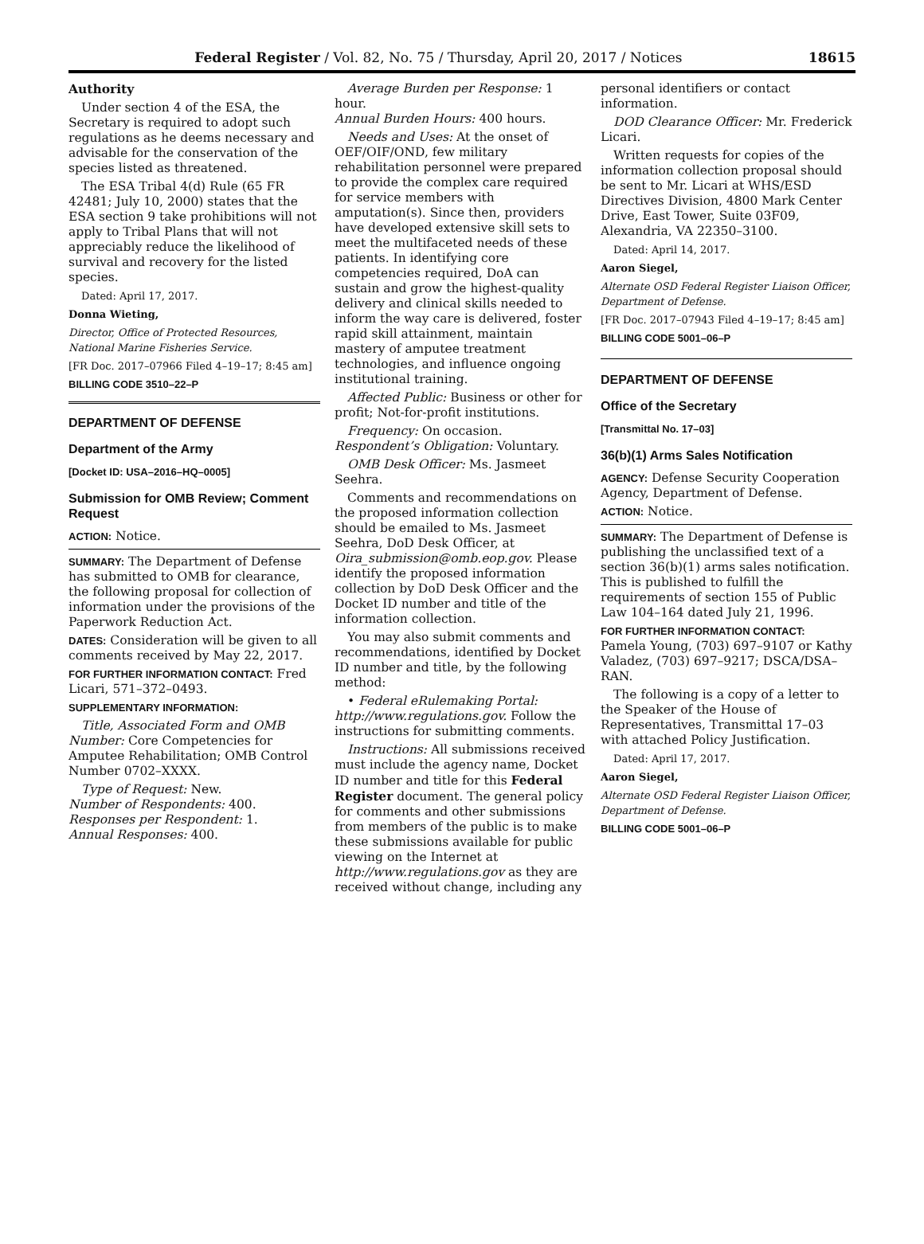Federal Register / Vol. 82, No. 75 / Thursday, April 20, 2017 / Notices 18615
Authority
Under section 4 of the ESA, the Secretary is required to adopt such regulations as he deems necessary and advisable for the conservation of the species listed as threatened.
The ESA Tribal 4(d) Rule (65 FR 42481; July 10, 2000) states that the ESA section 9 take prohibitions will not apply to Tribal Plans that will not appreciably reduce the likelihood of survival and recovery for the listed species.
Dated: April 17, 2017.
Donna Wieting,
Director, Office of Protected Resources, National Marine Fisheries Service.
[FR Doc. 2017–07966 Filed 4–19–17; 8:45 am]
BILLING CODE 3510–22–P
DEPARTMENT OF DEFENSE
Department of the Army
[Docket ID: USA–2016–HQ–0005]
Submission for OMB Review; Comment Request
ACTION: Notice.
SUMMARY: The Department of Defense has submitted to OMB for clearance, the following proposal for collection of information under the provisions of the Paperwork Reduction Act.
DATES: Consideration will be given to all comments received by May 22, 2017.
FOR FURTHER INFORMATION CONTACT: Fred Licari, 571–372–0493.
SUPPLEMENTARY INFORMATION:
Title, Associated Form and OMB Number: Core Competencies for Amputee Rehabilitation; OMB Control Number 0702–XXXX.
Type of Request: New.
Number of Respondents: 400.
Responses per Respondent: 1.
Annual Responses: 400.
Average Burden per Response: 1 hour.
Annual Burden Hours: 400 hours.
Needs and Uses: At the onset of OEF/OIF/OND, few military rehabilitation personnel were prepared to provide the complex care required for service members with amputation(s). Since then, providers have developed extensive skill sets to meet the multifaceted needs of these patients. In identifying core competencies required, DoA can sustain and grow the highest-quality delivery and clinical skills needed to inform the way care is delivered, foster rapid skill attainment, maintain mastery of amputee treatment technologies, and influence ongoing institutional training.
Affected Public: Business or other for profit; Not-for-profit institutions.
Frequency: On occasion.
Respondent’s Obligation: Voluntary.
OMB Desk Officer: Ms. Jasmeet Seehra.
Comments and recommendations on the proposed information collection should be emailed to Ms. Jasmeet Seehra, DoD Desk Officer, at Oira_submission@omb.eop.gov. Please identify the proposed information collection by DoD Desk Officer and the Docket ID number and title of the information collection.
You may also submit comments and recommendations, identified by Docket ID number and title, by the following method:
• Federal eRulemaking Portal: http://www.regulations.gov. Follow the instructions for submitting comments.
Instructions: All submissions received must include the agency name, Docket ID number and title for this Federal Register document. The general policy for comments and other submissions from members of the public is to make these submissions available for public viewing on the Internet at http://www.regulations.gov as they are received without change, including any
personal identifiers or contact information.
DOD Clearance Officer: Mr. Frederick Licari.
Written requests for copies of the information collection proposal should be sent to Mr. Licari at WHS/ESD Directives Division, 4800 Mark Center Drive, East Tower, Suite 03F09, Alexandria, VA 22350–3100.
Dated: April 14, 2017.
Aaron Siegel,
Alternate OSD Federal Register Liaison Officer, Department of Defense.
[FR Doc. 2017–07943 Filed 4–19–17; 8:45 am]
BILLING CODE 5001–06–P
DEPARTMENT OF DEFENSE
Office of the Secretary
[Transmittal No. 17–03]
36(b)(1) Arms Sales Notification
AGENCY: Defense Security Cooperation Agency, Department of Defense.
ACTION: Notice.
SUMMARY: The Department of Defense is publishing the unclassified text of a section 36(b)(1) arms sales notification. This is published to fulfill the requirements of section 155 of Public Law 104–164 dated July 21, 1996.
FOR FURTHER INFORMATION CONTACT: Pamela Young, (703) 697–9107 or Kathy Valadez, (703) 697–9217; DSCA/DSA–RAN.
The following is a copy of a letter to the Speaker of the House of Representatives, Transmittal 17–03 with attached Policy Justification.
Dated: April 17, 2017.
Aaron Siegel,
Alternate OSD Federal Register Liaison Officer, Department of Defense.
BILLING CODE 5001–06–P